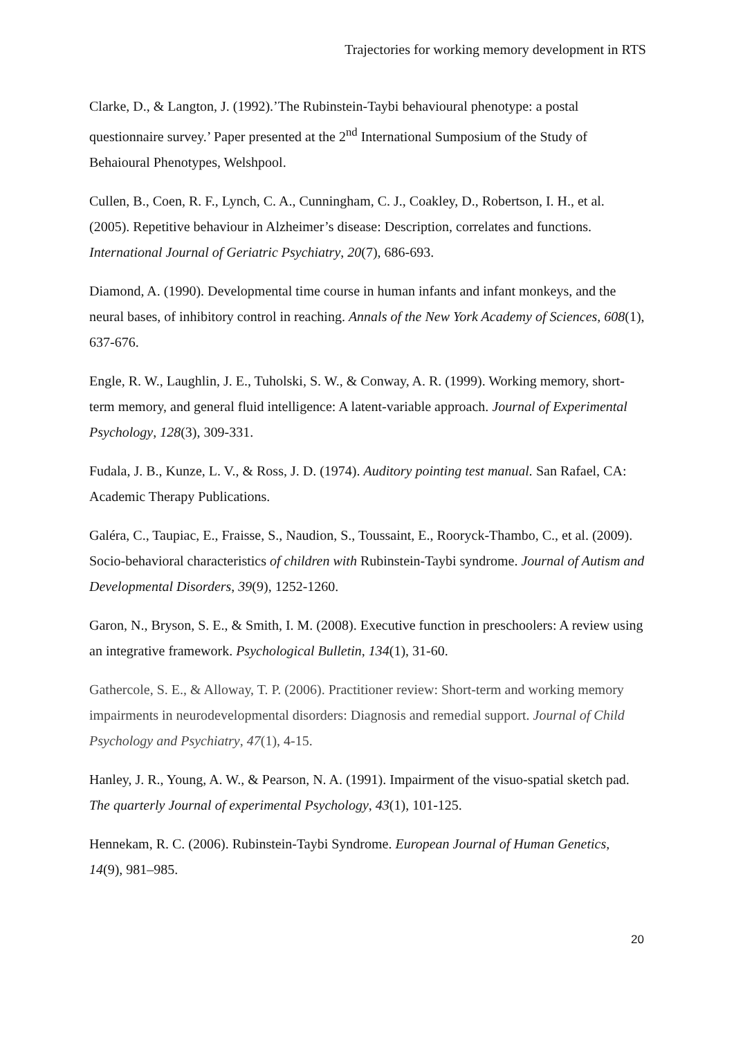Trajectories for working memory development in RTS
Clarke, D., & Langton, J. (1992).’The Rubinstein-Taybi behavioural phenotype: a postal questionnaire survey.’ Paper presented at the 2<sup>nd</sup> International Sumposium of the Study of Behaioural Phenotypes, Welshpool.
Cullen, B., Coen, R. F., Lynch, C. A., Cunningham, C. J., Coakley, D., Robertson, I. H., et al. (2005). Repetitive behaviour in Alzheimer’s disease: Description, correlates and functions. International Journal of Geriatric Psychiatry, 20(7), 686-693.
Diamond, A. (1990). Developmental time course in human infants and infant monkeys, and the neural bases, of inhibitory control in reaching. Annals of the New York Academy of Sciences, 608(1), 637-676.
Engle, R. W., Laughlin, J. E., Tuholski, S. W., & Conway, A. R. (1999). Working memory, short-term memory, and general fluid intelligence: A latent-variable approach. Journal of Experimental Psychology, 128(3), 309-331.
Fudala, J. B., Kunze, L. V., & Ross, J. D. (1974). Auditory pointing test manual. San Rafael, CA: Academic Therapy Publications.
Galéra, C., Taupiac, E., Fraisse, S., Naudion, S., Toussaint, E., Rooryck-Thambo, C., et al. (2009). Socio-behavioral characteristics of children with Rubinstein-Taybi syndrome. Journal of Autism and Developmental Disorders, 39(9), 1252-1260.
Garon, N., Bryson, S. E., & Smith, I. M. (2008). Executive function in preschoolers: A review using an integrative framework. Psychological Bulletin, 134(1), 31-60.
Gathercole, S. E., & Alloway, T. P. (2006). Practitioner review: Short-term and working memory impairments in neurodevelopmental disorders: Diagnosis and remedial support. Journal of Child Psychology and Psychiatry, 47(1), 4-15.
Hanley, J. R., Young, A. W., & Pearson, N. A. (1991). Impairment of the visuo-spatial sketch pad. The quarterly Journal of experimental Psychology, 43(1), 101-125.
Hennekam, R. C. (2006). Rubinstein-Taybi Syndrome. European Journal of Human Genetics, 14(9), 981–985.
20